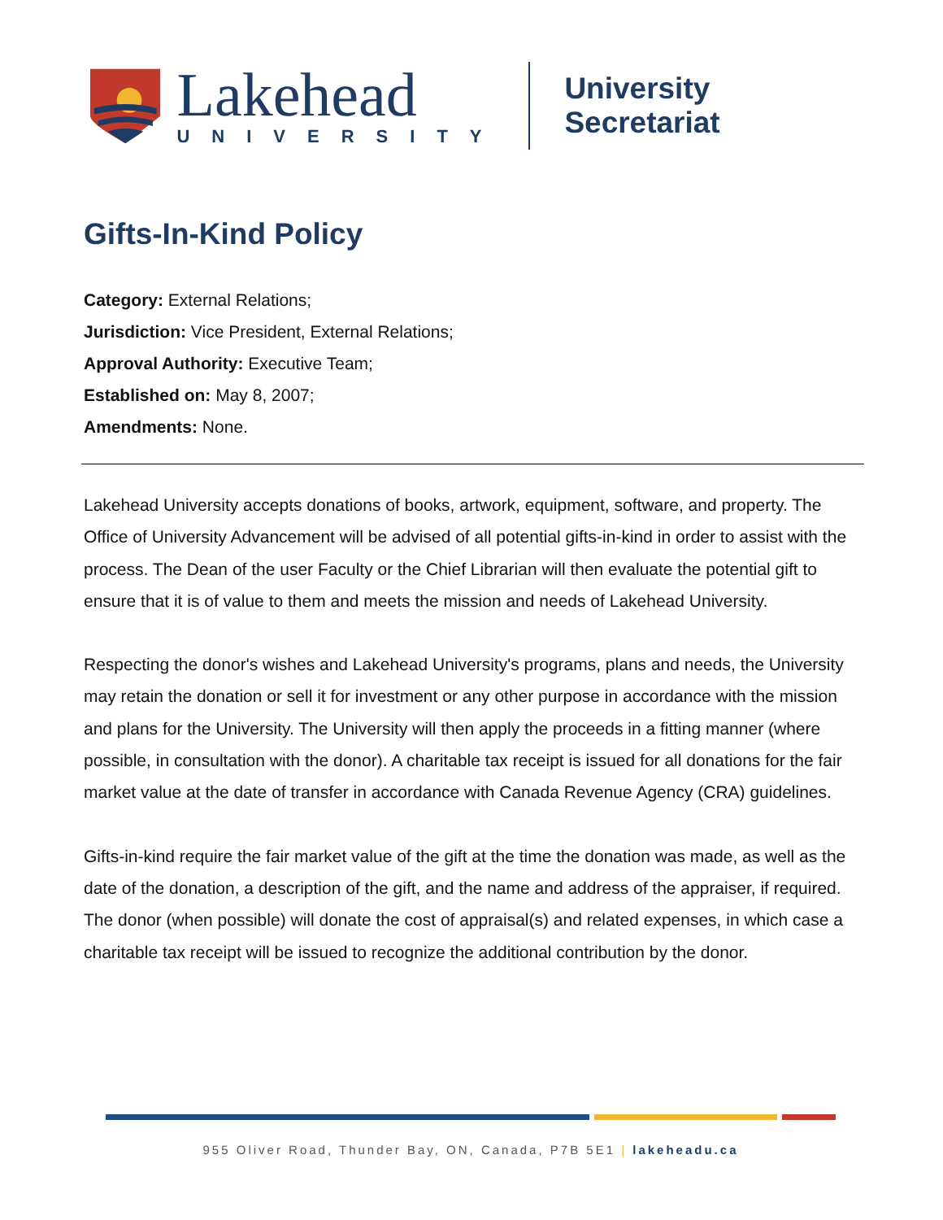Lakehead
UNIVERSITY
University Secretariat
Gifts-In-Kind Policy
Category: External Relations;
Jurisdiction: Vice President, External Relations;
Approval Authority: Executive Team;
Established on: May 8, 2007;
Amendments: None.
Lakehead University accepts donations of books, artwork, equipment, software, and property. The Office of University Advancement will be advised of all potential gifts-in-kind in order to assist with the process. The Dean of the user Faculty or the Chief Librarian will then evaluate the potential gift to ensure that it is of value to them and meets the mission and needs of Lakehead University.
Respecting the donor's wishes and Lakehead University's programs, plans and needs, the University may retain the donation or sell it for investment or any other purpose in accordance with the mission and plans for the University. The University will then apply the proceeds in a fitting manner (where possible, in consultation with the donor). A charitable tax receipt is issued for all donations for the fair market value at the date of transfer in accordance with Canada Revenue Agency (CRA) guidelines.
Gifts-in-kind require the fair market value of the gift at the time the donation was made, as well as the date of the donation, a description of the gift, and the name and address of the appraiser, if required.
The donor (when possible) will donate the cost of appraisal(s) and related expenses, in which case a charitable tax receipt will be issued to recognize the additional contribution by the donor.
955 Oliver Road, Thunder Bay, ON, Canada, P7B 5E1 | lakeheadu.ca